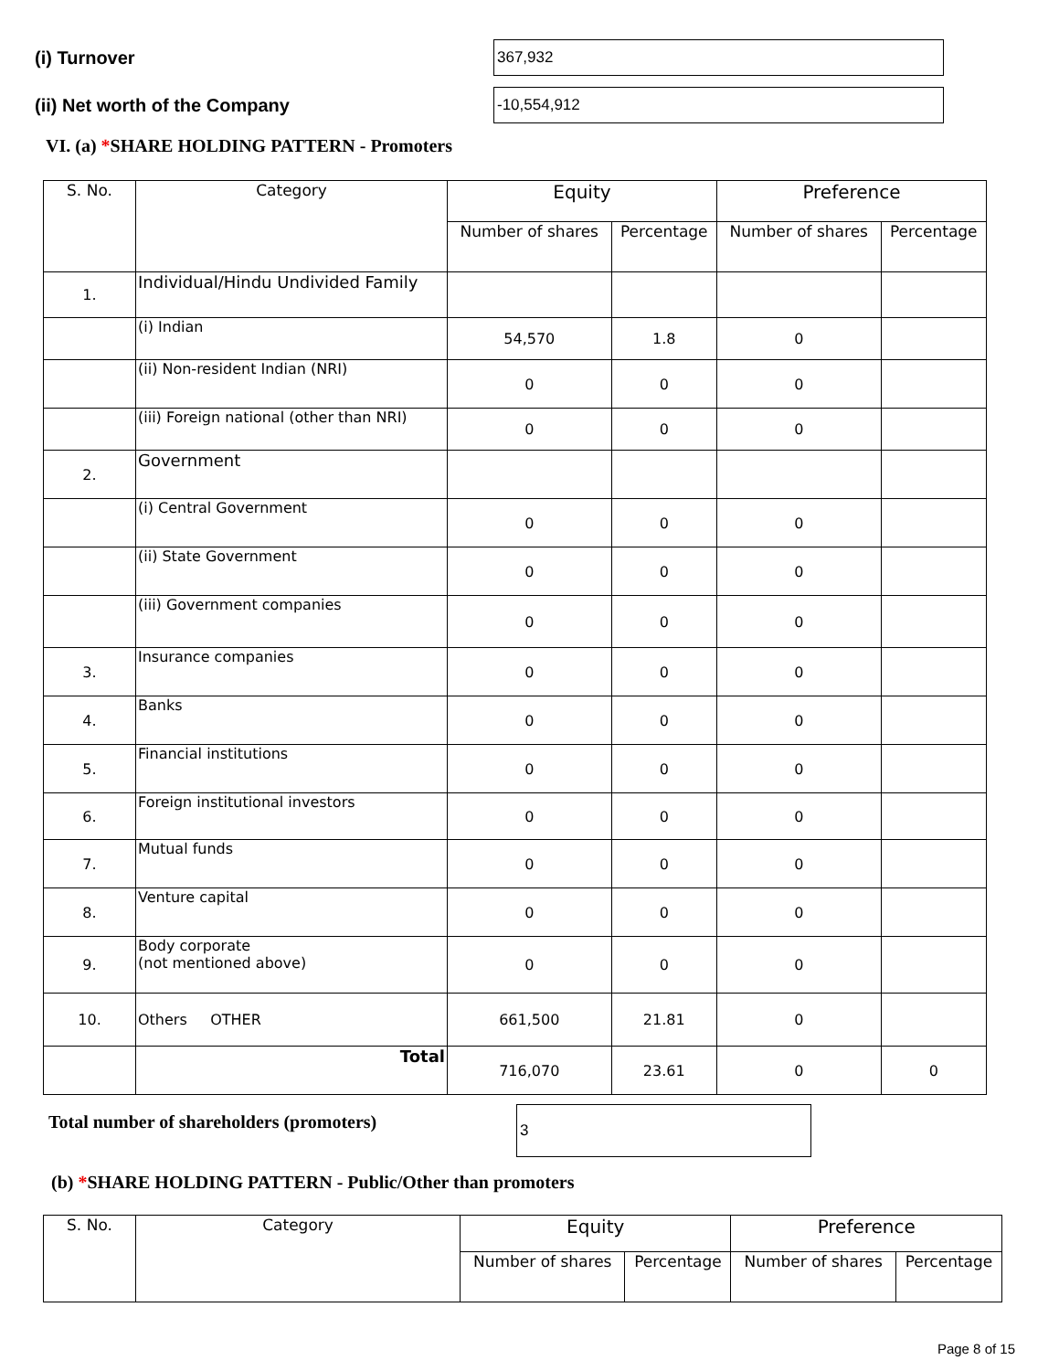(i) Turnover
367,932
(ii) Net worth of the Company
-10,554,912
VI. (a) *SHARE HOLDING PATTERN - Promoters
| S. No. | Category | Equity | | Preference | |
| --- | --- | --- | --- | --- | --- |
| | | Number of shares | Percentage | Number of shares | Percentage |
| 1. | Individual/Hindu Undivided Family | | | | |
| | (i) Indian | 54,570 | 1.8 | 0 | |
| | (ii) Non-resident Indian (NRI) | 0 | 0 | 0 | |
| | (iii) Foreign national (other than NRI) | 0 | 0 | 0 | |
| 2. | Government | | | | |
| | (i) Central Government | 0 | 0 | 0 | |
| | (ii) State Government | 0 | 0 | 0 | |
| | (iii) Government companies | 0 | 0 | 0 | |
| 3. | Insurance companies | 0 | 0 | 0 | |
| 4. | Banks | 0 | 0 | 0 | |
| 5. | Financial institutions | 0 | 0 | 0 | |
| 6. | Foreign institutional investors | 0 | 0 | 0 | |
| 7. | Mutual funds | 0 | 0 | 0 | |
| 8. | Venture capital | 0 | 0 | 0 | |
| 9. | Body corporate (not mentioned above) | 0 | 0 | 0 | |
| 10. | Others OTHER | 661,500 | 21.81 | 0 | |
| | Total | 716,070 | 23.61 | 0 | 0 |
Total number of shareholders (promoters)
3
(b) *SHARE HOLDING PATTERN - Public/Other than promoters
| S. No. | Category | Equity | | Preference | |
| --- | --- | --- | --- | --- | --- |
| | | Number of shares | Percentage | Number of shares | Percentage |
Page 8 of 15